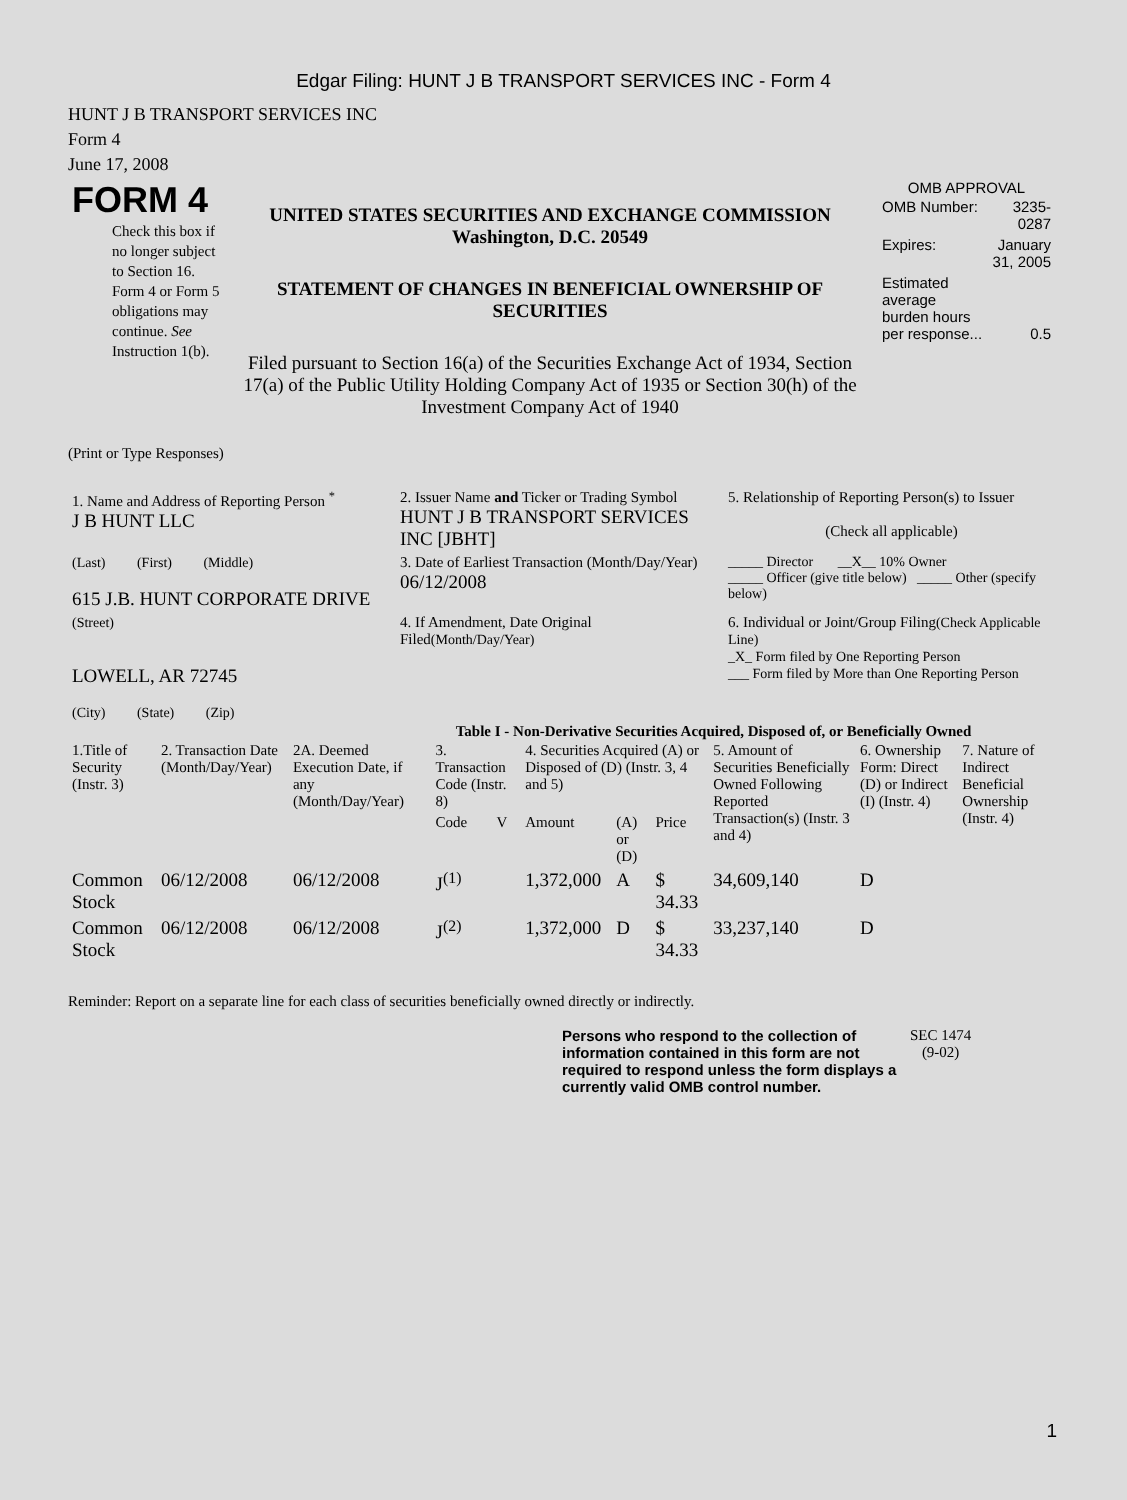Edgar Filing: HUNT J B TRANSPORT SERVICES INC - Form 4
HUNT J B TRANSPORT SERVICES INC
Form 4
June 17, 2008
| FORM 4 Check this box if no longer subject to Section 16. Form 4 or Form 5 obligations may continue. See Instruction 1(b). | UNITED STATES SECURITIES AND EXCHANGE COMMISSION Washington, D.C. 20549 STATEMENT OF CHANGES IN BENEFICIAL OWNERSHIP OF SECURITIES Filed pursuant to Section 16(a) of the Securities Exchange Act of 1934, Section 17(a) of the Public Utility Holding Company Act of 1935 or Section 30(h) of the Investment Company Act of 1940 | OMB APPROVAL / OMB Number: / 3235-0287 / / Expires: / January 31, 2005 / / Estimated average burden hours per response... / 0.5 / |
(Print or Type Responses)
| 1. Name and Address of Reporting Person <sup>*</sup> J B HUNT LLC | 2. Issuer Name and Ticker or Trading Symbol HUNT J B TRANSPORT SERVICES INC [JBHT] | 5. Relationship of Reporting Person(s) to Issuer (Check all applicable) |
| (Last) (First) (Middle) 615 J.B. HUNT CORPORATE DRIVE | 3. Date of Earliest Transaction (Month/Day/Year) 06/12/2008 | _____ Director __X__ 10% Owner _____ Officer (give title below) _____ Other (specify below) |
| (Street) LOWELL, AR 72745 (City) (State) (Zip) | 4. If Amendment, Date Original Filed (Month/Day/Year) | 6. Individual or Joint/Group Filing (Check Applicable Line) _X_ Form filed by One Reporting Person ___ Form filed by More than One Reporting Person |
Table I - Non-Derivative Securities Acquired, Disposed of, or Beneficially Owned
| 1.Title of Security (Instr. 3) | 2. Transaction Date (Month/Day/Year) | 2A. Deemed Execution Date, if any (Month/Day/Year) | 3. Transaction Code (Instr. 8) | | 4. Securities Acquired (A) or Disposed of (D) (Instr. 3, 4 and 5) | | | 5. Amount of Securities Beneficially Owned Following Reported Transaction(s) (Instr. 3 and 4) | 6. Ownership Form: Direct (D) or Indirect (I) (Instr. 4) | 7. Nature of Indirect Beneficial Ownership (Instr. 4) |
| --- | --- | --- | --- | --- | --- | --- | --- | --- | --- | --- |
| | | | Code | V | Amount | (A) or (D) | Price | | | |
| Common Stock | 06/12/2008 | 06/12/2008 | J<sup>(1)</sup> | | 1,372,000 | A | $ 34.33 | 34,609,140 | D | |
| Common Stock | 06/12/2008 | 06/12/2008 | J<sup>(2)</sup> | | 1,372,000 | D | $ 34.33 | 33,237,140 | D | |
Reminder: Report on a separate line for each class of securities beneficially owned directly or indirectly.
| Persons who respond to the collection of information contained in this form are not required to respond unless the form displays a currently valid OMB control number. | SEC 1474 (9-02) |
1